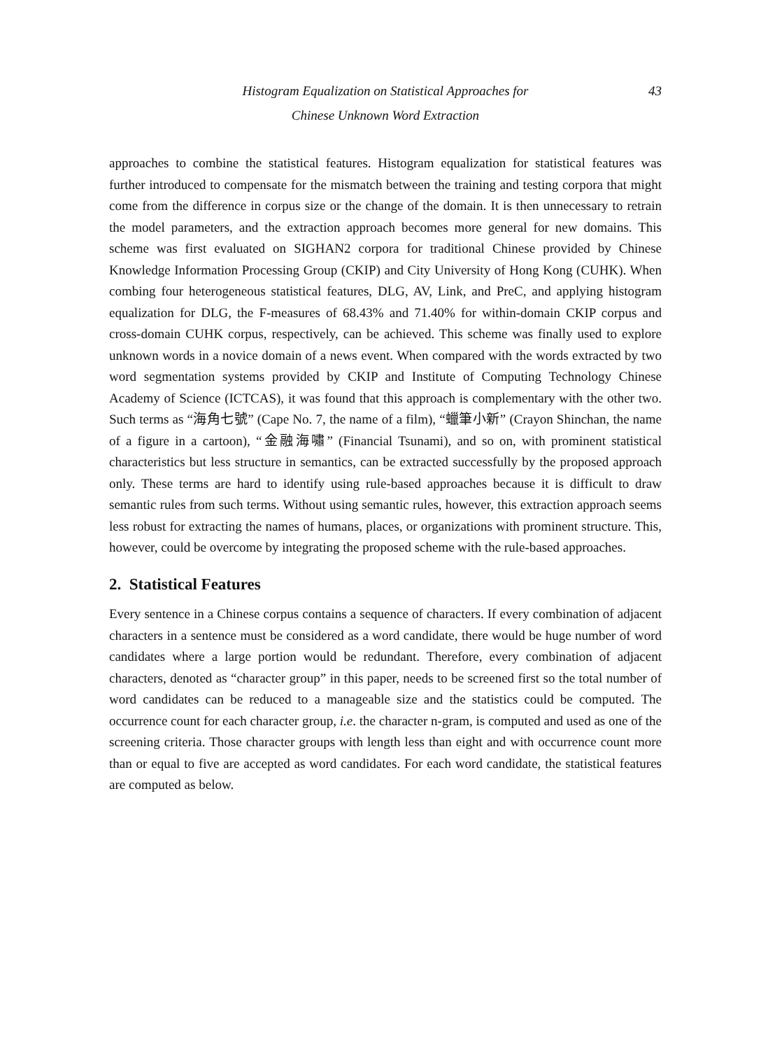Histogram Equalization on Statistical Approaches for
Chinese Unknown Word Extraction
43
approaches to combine the statistical features. Histogram equalization for statistical features was further introduced to compensate for the mismatch between the training and testing corpora that might come from the difference in corpus size or the change of the domain. It is then unnecessary to retrain the model parameters, and the extraction approach becomes more general for new domains. This scheme was first evaluated on SIGHAN2 corpora for traditional Chinese provided by Chinese Knowledge Information Processing Group (CKIP) and City University of Hong Kong (CUHK). When combing four heterogeneous statistical features, DLG, AV, Link, and PreC, and applying histogram equalization for DLG, the F-measures of 68.43% and 71.40% for within-domain CKIP corpus and cross-domain CUHK corpus, respectively, can be achieved. This scheme was finally used to explore unknown words in a novice domain of a news event. When compared with the words extracted by two word segmentation systems provided by CKIP and Institute of Computing Technology Chinese Academy of Science (ICTCAS), it was found that this approach is complementary with the other two. Such terms as “海角七號” (Cape No. 7, the name of a film), “蠟筆小新” (Crayon Shinchan, the name of a figure in a cartoon), “金融海嘯” (Financial Tsunami), and so on, with prominent statistical characteristics but less structure in semantics, can be extracted successfully by the proposed approach only. These terms are hard to identify using rule-based approaches because it is difficult to draw semantic rules from such terms. Without using semantic rules, however, this extraction approach seems less robust for extracting the names of humans, places, or organizations with prominent structure. This, however, could be overcome by integrating the proposed scheme with the rule-based approaches.
2. Statistical Features
Every sentence in a Chinese corpus contains a sequence of characters. If every combination of adjacent characters in a sentence must be considered as a word candidate, there would be huge number of word candidates where a large portion would be redundant. Therefore, every combination of adjacent characters, denoted as “character group” in this paper, needs to be screened first so the total number of word candidates can be reduced to a manageable size and the statistics could be computed. The occurrence count for each character group, i.e. the character n-gram, is computed and used as one of the screening criteria. Those character groups with length less than eight and with occurrence count more than or equal to five are accepted as word candidates. For each word candidate, the statistical features are computed as below.